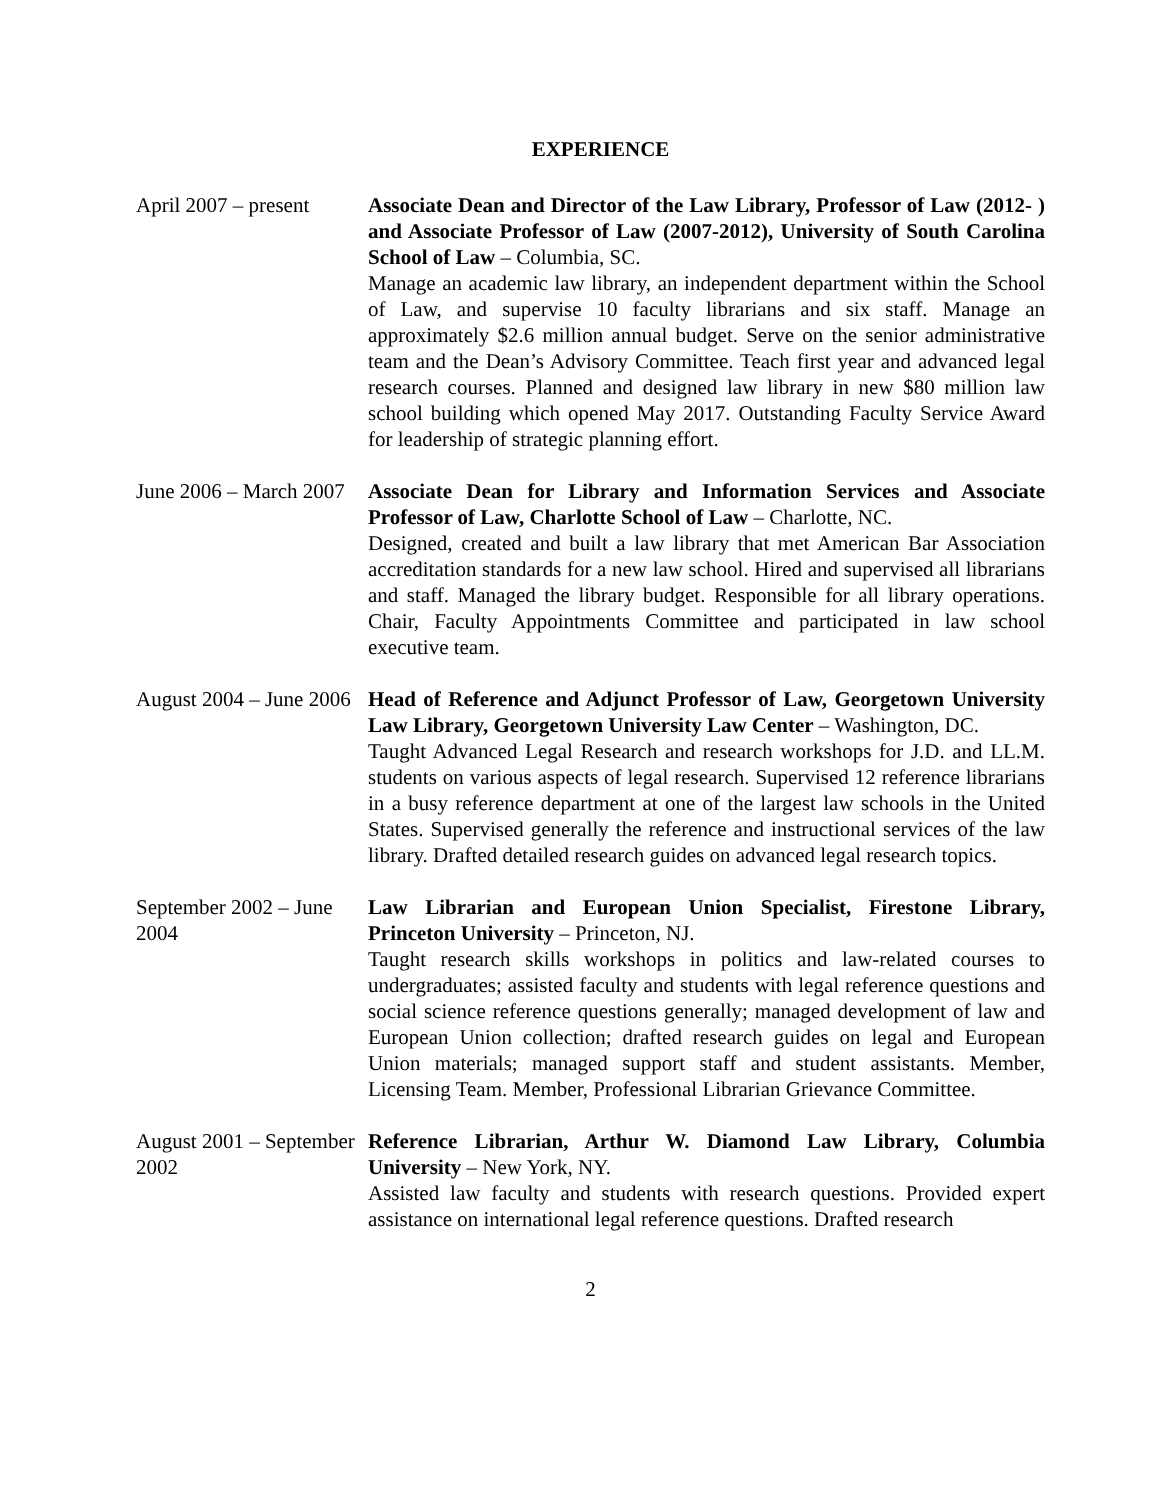EXPERIENCE
April 2007 – present
Associate Dean and Director of the Law Library, Professor of Law (2012- ) and Associate Professor of Law (2007-2012), University of South Carolina School of Law – Columbia, SC.
Manage an academic law library, an independent department within the School of Law, and supervise 10 faculty librarians and six staff. Manage an approximately $2.6 million annual budget. Serve on the senior administrative team and the Dean’s Advisory Committee. Teach first year and advanced legal research courses. Planned and designed law library in new $80 million law school building which opened May 2017. Outstanding Faculty Service Award for leadership of strategic planning effort.
June 2006 – March 2007
Associate Dean for Library and Information Services and Associate Professor of Law, Charlotte School of Law – Charlotte, NC.
Designed, created and built a law library that met American Bar Association accreditation standards for a new law school. Hired and supervised all librarians and staff. Managed the library budget. Responsible for all library operations. Chair, Faculty Appointments Committee and participated in law school executive team.
August 2004 – June 2006
Head of Reference and Adjunct Professor of Law, Georgetown University Law Library, Georgetown University Law Center – Washington, DC.
Taught Advanced Legal Research and research workshops for J.D. and LL.M. students on various aspects of legal research. Supervised 12 reference librarians in a busy reference department at one of the largest law schools in the United States. Supervised generally the reference and instructional services of the law library. Drafted detailed research guides on advanced legal research topics.
September 2002 – June 2004
Law Librarian and European Union Specialist, Firestone Library, Princeton University – Princeton, NJ.
Taught research skills workshops in politics and law-related courses to undergraduates; assisted faculty and students with legal reference questions and social science reference questions generally; managed development of law and European Union collection; drafted research guides on legal and European Union materials; managed support staff and student assistants. Member, Licensing Team. Member, Professional Librarian Grievance Committee.
August 2001 – September 2002
Reference Librarian, Arthur W. Diamond Law Library, Columbia University – New York, NY.
Assisted law faculty and students with research questions. Provided expert assistance on international legal reference questions. Drafted research
2